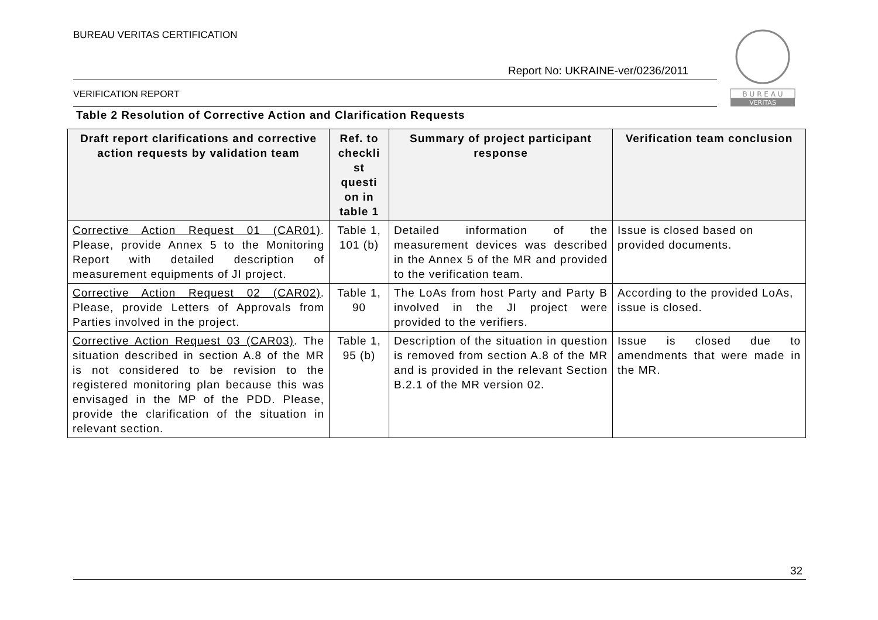BUREAU VERITAS CERTIFICATION
Report No: UKRAINE-ver/0236/2011
VERIFICATION REPORT
B U R E A U
VERITAS
Table 2 Resolution of Corrective Action and Clarification Requests
| Draft report clarifications and corrective action requests by validation team | Ref. to checkli st questi on in table 1 | Summary of project participant response | Verification team conclusion |
| --- | --- | --- | --- |
| Corrective Action Request 01 (CAR01) . Please, provide Annex 5 to the Monitoring Report with detailed description of measurement equipments of JI project. | Table 1, 101 (b) | Detailed information of the measurement devices was described in the Annex 5 of the MR and provided to the verification team. | Issue is closed based on provided documents. |
| Corrective Action Request 02 (CAR02) . Please, provide Letters of Approvals from Parties involved in the project. | Table 1, 90 | The LoAs from host Party and Party B involved in the JI project were provided to the verifiers. | According to the provided LoAs, issue is closed. |
| Corrective Action Request 03 (CAR03) . The situation described in section A.8 of the MR is not considered to be revision to the registered monitoring plan because this was envisaged in the MP of the PDD. Please, provide the clarification of the situation in relevant section. | Table 1, 95 (b) | Description of the situation in question is removed from section A.8 of the MR and is provided in the relevant Section B.2.1 of the MR version 02. | Issue is closed due to amendments that were made in the MR. |
32